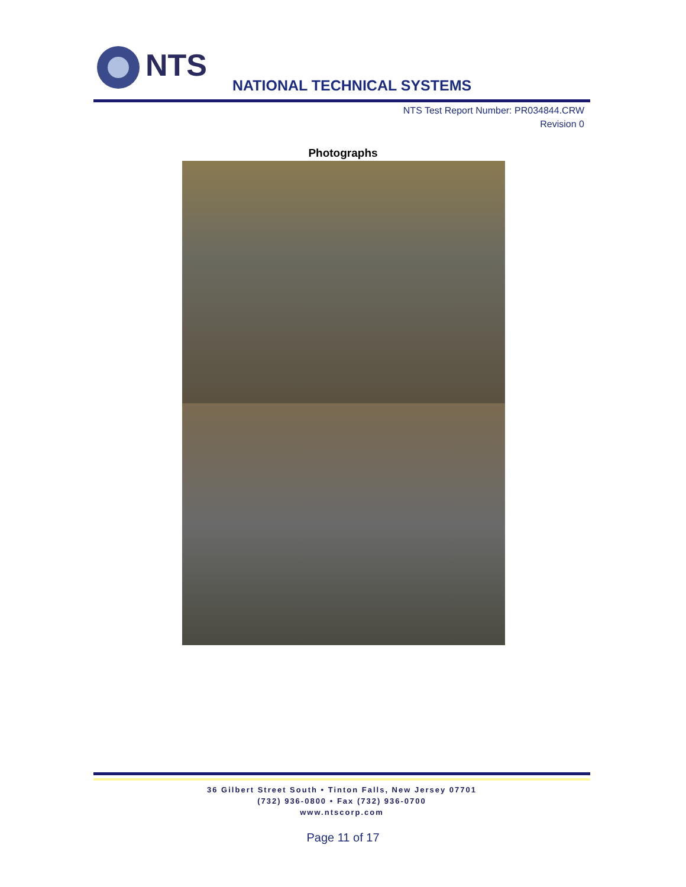NTS
NATIONAL TECHNICAL SYSTEMS
NTS Test Report Number: PR034844.CRW
Revision 0
Photographs
36 Gilbert Street South • Tinton Falls, New Jersey 07701
(732) 936-0800 • Fax (732) 936-0700
www.ntscorp.com
Page 11 of 17